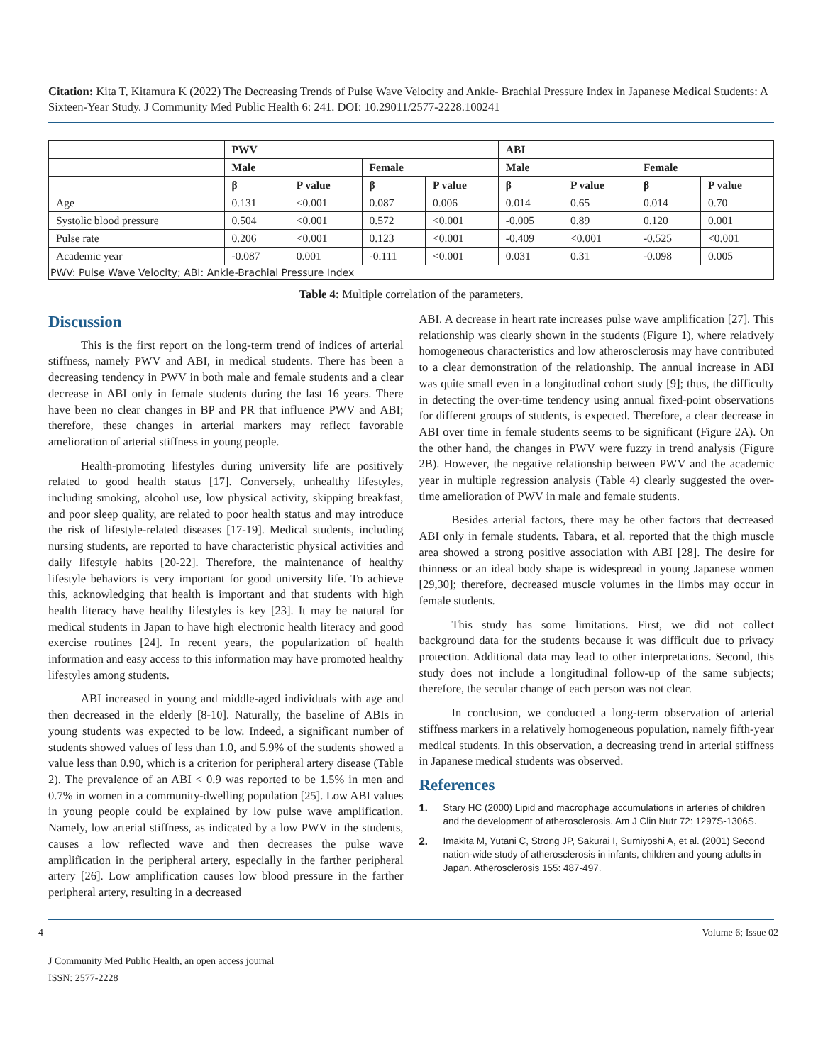Citation: Kita T, Kitamura K (2022) The Decreasing Trends of Pulse Wave Velocity and Ankle- Brachial Pressure Index in Japanese Medical Students: A Sixteen-Year Study. J Community Med Public Health 6: 241. DOI: 10.29011/2577-2228.100241
| | PWV | | | | ABI | | | |
| --- | --- | --- | --- | --- | --- | --- | --- | --- |
| | Male | | Female | | Male | | Female | |
| | β | P value | β | P value | β | P value | β | P value |
| Age | 0.131 | <0.001 | 0.087 | 0.006 | 0.014 | 0.65 | 0.014 | 0.70 |
| Systolic blood pressure | 0.504 | <0.001 | 0.572 | <0.001 | -0.005 | 0.89 | 0.120 | 0.001 |
| Pulse rate | 0.206 | <0.001 | 0.123 | <0.001 | -0.409 | <0.001 | -0.525 | <0.001 |
| Academic year | -0.087 | 0.001 | -0.111 | <0.001 | 0.031 | 0.31 | -0.098 | 0.005 |
| PWV: Pulse Wave Velocity; ABI: Ankle-Brachial Pressure Index | | | | | | | | |
Table 4: Multiple correlation of the parameters.
Discussion
This is the first report on the long-term trend of indices of arterial stiffness, namely PWV and ABI, in medical students. There has been a decreasing tendency in PWV in both male and female students and a clear decrease in ABI only in female students during the last 16 years. There have been no clear changes in BP and PR that influence PWV and ABI; therefore, these changes in arterial markers may reflect favorable amelioration of arterial stiffness in young people.
Health-promoting lifestyles during university life are positively related to good health status [17]. Conversely, unhealthy lifestyles, including smoking, alcohol use, low physical activity, skipping breakfast, and poor sleep quality, are related to poor health status and may introduce the risk of lifestyle-related diseases [17-19]. Medical students, including nursing students, are reported to have characteristic physical activities and daily lifestyle habits [20-22]. Therefore, the maintenance of healthy lifestyle behaviors is very important for good university life. To achieve this, acknowledging that health is important and that students with high health literacy have healthy lifestyles is key [23]. It may be natural for medical students in Japan to have high electronic health literacy and good exercise routines [24]. In recent years, the popularization of health information and easy access to this information may have promoted healthy lifestyles among students.
ABI increased in young and middle-aged individuals with age and then decreased in the elderly [8-10]. Naturally, the baseline of ABIs in young students was expected to be low. Indeed, a significant number of students showed values of less than 1.0, and 5.9% of the students showed a value less than 0.90, which is a criterion for peripheral artery disease (Table 2). The prevalence of an ABI < 0.9 was reported to be 1.5% in men and 0.7% in women in a community-dwelling population [25]. Low ABI values in young people could be explained by low pulse wave amplification. Namely, low arterial stiffness, as indicated by a low PWV in the students, causes a low reflected wave and then decreases the pulse wave amplification in the peripheral artery, especially in the farther peripheral artery [26]. Low amplification causes low blood pressure in the farther peripheral artery, resulting in a decreased
ABI. A decrease in heart rate increases pulse wave amplification [27]. This relationship was clearly shown in the students (Figure 1), where relatively homogeneous characteristics and low atherosclerosis may have contributed to a clear demonstration of the relationship. The annual increase in ABI was quite small even in a longitudinal cohort study [9]; thus, the difficulty in detecting the over-time tendency using annual fixed-point observations for different groups of students, is expected. Therefore, a clear decrease in ABI over time in female students seems to be significant (Figure 2A). On the other hand, the changes in PWV were fuzzy in trend analysis (Figure 2B). However, the negative relationship between PWV and the academic year in multiple regression analysis (Table 4) clearly suggested the over-time amelioration of PWV in male and female students.
Besides arterial factors, there may be other factors that decreased ABI only in female students. Tabara, et al. reported that the thigh muscle area showed a strong positive association with ABI [28]. The desire for thinness or an ideal body shape is widespread in young Japanese women [29,30]; therefore, decreased muscle volumes in the limbs may occur in female students.
This study has some limitations. First, we did not collect background data for the students because it was difficult due to privacy protection. Additional data may lead to other interpretations. Second, this study does not include a longitudinal follow-up of the same subjects; therefore, the secular change of each person was not clear.
In conclusion, we conducted a long-term observation of arterial stiffness markers in a relatively homogeneous population, namely fifth-year medical students. In this observation, a decreasing trend in arterial stiffness in Japanese medical students was observed.
References
1. Stary HC (2000) Lipid and macrophage accumulations in arteries of children and the development of atherosclerosis. Am J Clin Nutr 72: 1297S-1306S.
2. Imakita M, Yutani C, Strong JP, Sakurai I, Sumiyoshi A, et al. (2001) Second nation-wide study of atherosclerosis in infants, children and young adults in Japan. Atherosclerosis 155: 487-497.
4 Volume 6; Issue 02
J Community Med Public Health, an open access journal
ISSN: 2577-2228